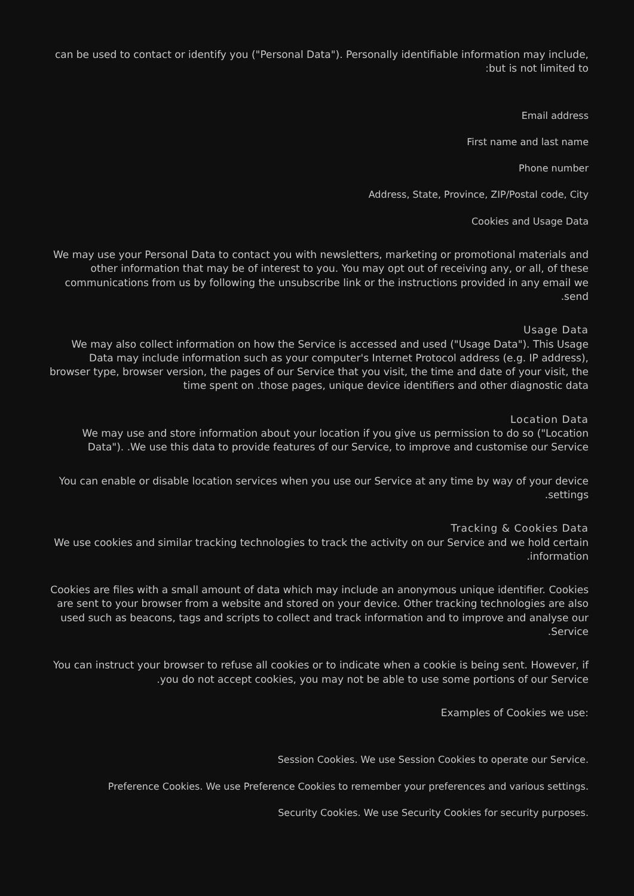can be used to contact or identify you ("Personal Data"). Personally identifiable information may include, :but is not limited to
Email address
First name and last name
Phone number
Address, State, Province, ZIP/Postal code, City
Cookies and Usage Data
We may use your Personal Data to contact you with newsletters, marketing or promotional materials and other information that may be of interest to you. You may opt out of receiving any, or all, of these communications from us by following the unsubscribe link or the instructions provided in any email we .send
Usage Data
We may also collect information on how the Service is accessed and used ("Usage Data"). This Usage Data may include information such as your computer's Internet Protocol address (e.g. IP address), browser type, browser version, the pages of our Service that you visit, the time and date of your visit, the time spent on .those pages, unique device identifiers and other diagnostic data
Location Data
We may use and store information about your location if you give us permission to do so ("Location Data"). .We use this data to provide features of our Service, to improve and customise our Service
You can enable or disable location services when you use our Service at any time by way of your device .settings
Tracking & Cookies Data
We use cookies and similar tracking technologies to track the activity on our Service and we hold certain .information
Cookies are files with a small amount of data which may include an anonymous unique identifier. Cookies are sent to your browser from a website and stored on your device. Other tracking technologies are also used such as beacons, tags and scripts to collect and track information and to improve and analyse our .Service
You can instruct your browser to refuse all cookies or to indicate when a cookie is being sent. However, if .you do not accept cookies, you may not be able to use some portions of our Service
:Examples of Cookies we use
.Session Cookies. We use Session Cookies to operate our Service
.Preference Cookies. We use Preference Cookies to remember your preferences and various settings
.Security Cookies. We use Security Cookies for security purposes